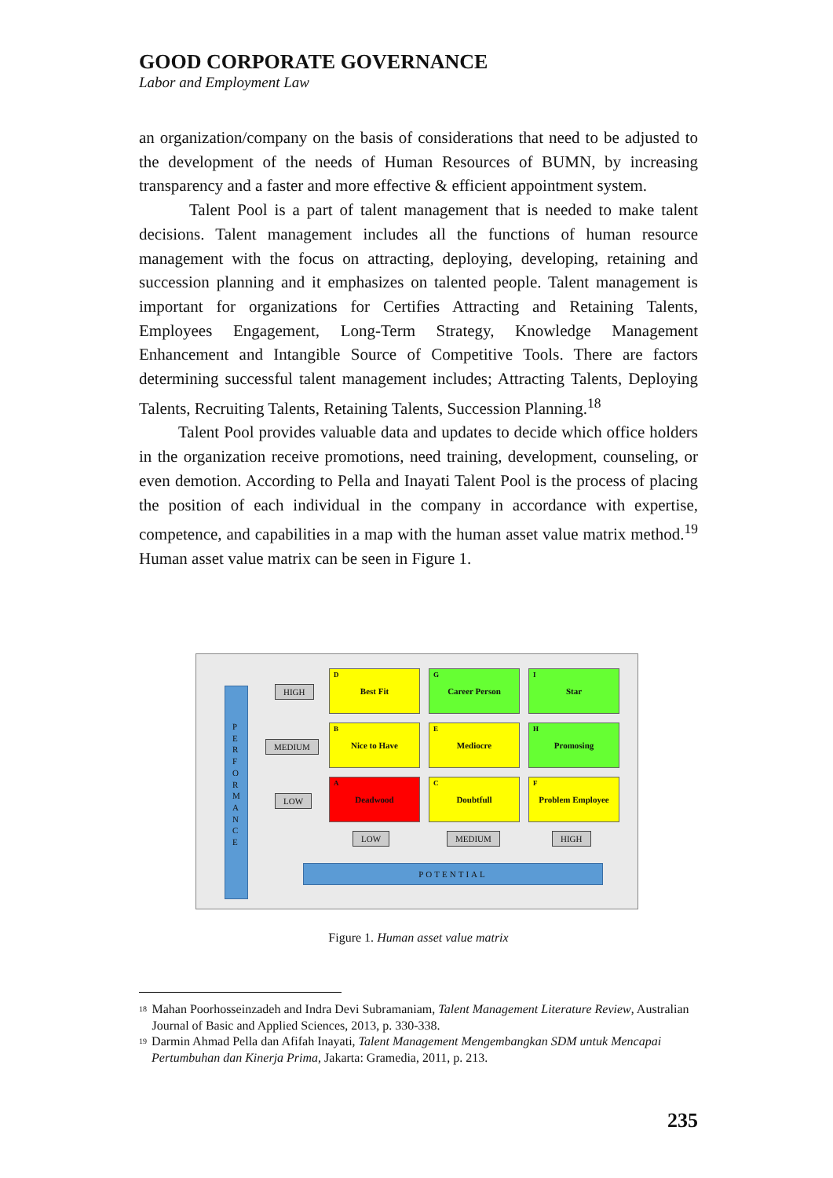GOOD CORPORATE GOVERNANCE
Labor and Employment Law
an organization/company on the basis of considerations that need to be adjusted to the development of the needs of Human Resources of BUMN, by increasing transparency and a faster and more effective & efficient appointment system.
Talent Pool is a part of talent management that is needed to make talent decisions. Talent management includes all the functions of human resource management with the focus on attracting, deploying, developing, retaining and succession planning and it emphasizes on talented people. Talent management is important for organizations for Certifies Attracting and Retaining Talents, Employees Engagement, Long-Term Strategy, Knowledge Management Enhancement and Intangible Source of Competitive Tools. There are factors determining successful talent management includes; Attracting Talents, Deploying Talents, Recruiting Talents, Retaining Talents, Succession Planning.<sup>18</sup>
Talent Pool provides valuable data and updates to decide which office holders in the organization receive promotions, need training, development, counseling, or even demotion. According to Pella and Inayati Talent Pool is the process of placing the position of each individual in the company in accordance with expertise, competence, and capabilities in a map with the human asset value matrix method.<sup>19</sup> Human asset value matrix can be seen in Figure 1.
P E R F O R M A N C E
HIGH
MEDIUM
LOW
D
Best Fit
G
Career Person
I
Star
B
Nice to Have
E
Mediocre
H
Promosing
A
Deadwood
C
Doubtfull
F
Problem Employee
LOW MEDIUM HIGH
POTENTIAL
Figure 1. Human asset value matrix
<sup>18</sup> Mahan Poorhosseinzadeh and Indra Devi Subramaniam, Talent Management Literature Review, Australian Journal of Basic and Applied Sciences, 2013, p. 330-338.
<sup>19</sup> Darmin Ahmad Pella dan Afifah Inayati, Talent Management Mengembangkan SDM untuk Mencapai Pertumbuhan dan Kinerja Prima, Jakarta: Gramedia, 2011, p. 213.
235